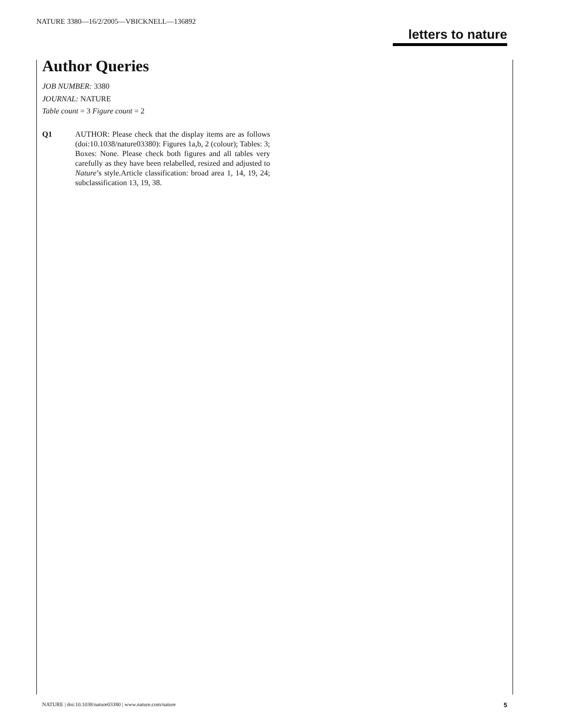NATURE 3380—16/2/2005—VBICKNELL—136892
letters to nature
Author Queries
JOB NUMBER: 3380
JOURNAL: NATURE
Table count = 3 Figure count = 2
Q1 AUTHOR: Please check that the display items are as follows (doi:10.1038/nature03380): Figures 1a,b, 2 (colour); Tables: 3; Boxes: None. Please check both figures and all tables very carefully as they have been relabelled, resized and adjusted to Nature’s style.Article classification: broad area 1, 14, 19, 24; subclassification 13, 19, 38.
NATURE | doi:10.1038/nature03380 | www.nature.com/nature 5